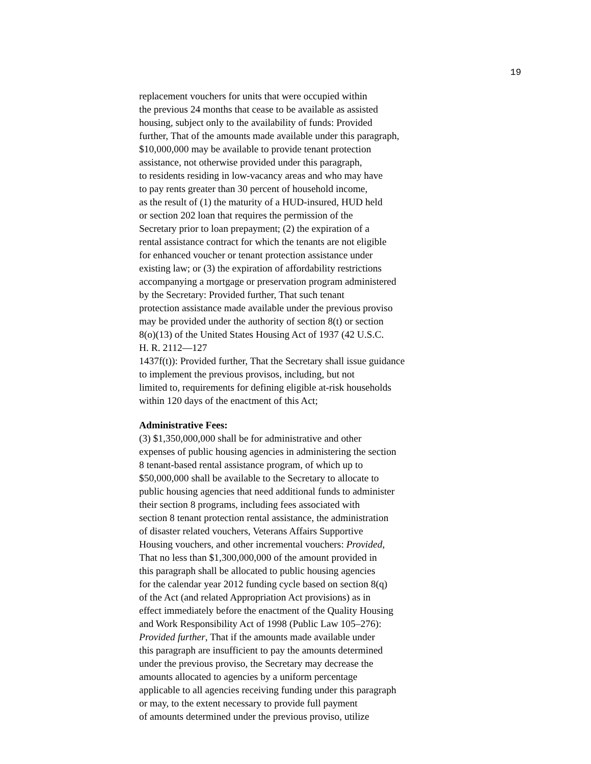19
replacement vouchers for units that were occupied within
the previous 24 months that cease to be available as assisted
housing, subject only to the availability of funds: Provided
further, That of the amounts made available under this paragraph,
$10,000,000 may be available to provide tenant protection
assistance, not otherwise provided under this paragraph,
to residents residing in low-vacancy areas and who may have
to pay rents greater than 30 percent of household income,
as the result of (1) the maturity of a HUD-insured, HUD held
or section 202 loan that requires the permission of the
Secretary prior to loan prepayment; (2) the expiration of a
rental assistance contract for which the tenants are not eligible
for enhanced voucher or tenant protection assistance under
existing law; or (3) the expiration of affordability restrictions
accompanying a mortgage or preservation program administered
by the Secretary: Provided further, That such tenant
protection assistance made available under the previous proviso
may be provided under the authority of section 8(t) or section
8(o)(13) of the United States Housing Act of 1937 (42 U.S.C.
H. R. 2112—127
1437f(t)): Provided further, That the Secretary shall issue guidance
to implement the previous provisos, including, but not
limited to, requirements for defining eligible at-risk households
within 120 days of the enactment of this Act;
Administrative Fees:
(3) $1,350,000,000 shall be for administrative and other
expenses of public housing agencies in administering the section
8 tenant-based rental assistance program, of which up to
$50,000,000 shall be available to the Secretary to allocate to
public housing agencies that need additional funds to administer
their section 8 programs, including fees associated with
section 8 tenant protection rental assistance, the administration
of disaster related vouchers, Veterans Affairs Supportive
Housing vouchers, and other incremental vouchers: Provided,
That no less than $1,300,000,000 of the amount provided in
this paragraph shall be allocated to public housing agencies
for the calendar year 2012 funding cycle based on section 8(q)
of the Act (and related Appropriation Act provisions) as in
effect immediately before the enactment of the Quality Housing
and Work Responsibility Act of 1998 (Public Law 105–276):
Provided further, That if the amounts made available under
this paragraph are insufficient to pay the amounts determined
under the previous proviso, the Secretary may decrease the
amounts allocated to agencies by a uniform percentage
applicable to all agencies receiving funding under this paragraph
or may, to the extent necessary to provide full payment
of amounts determined under the previous proviso, utilize